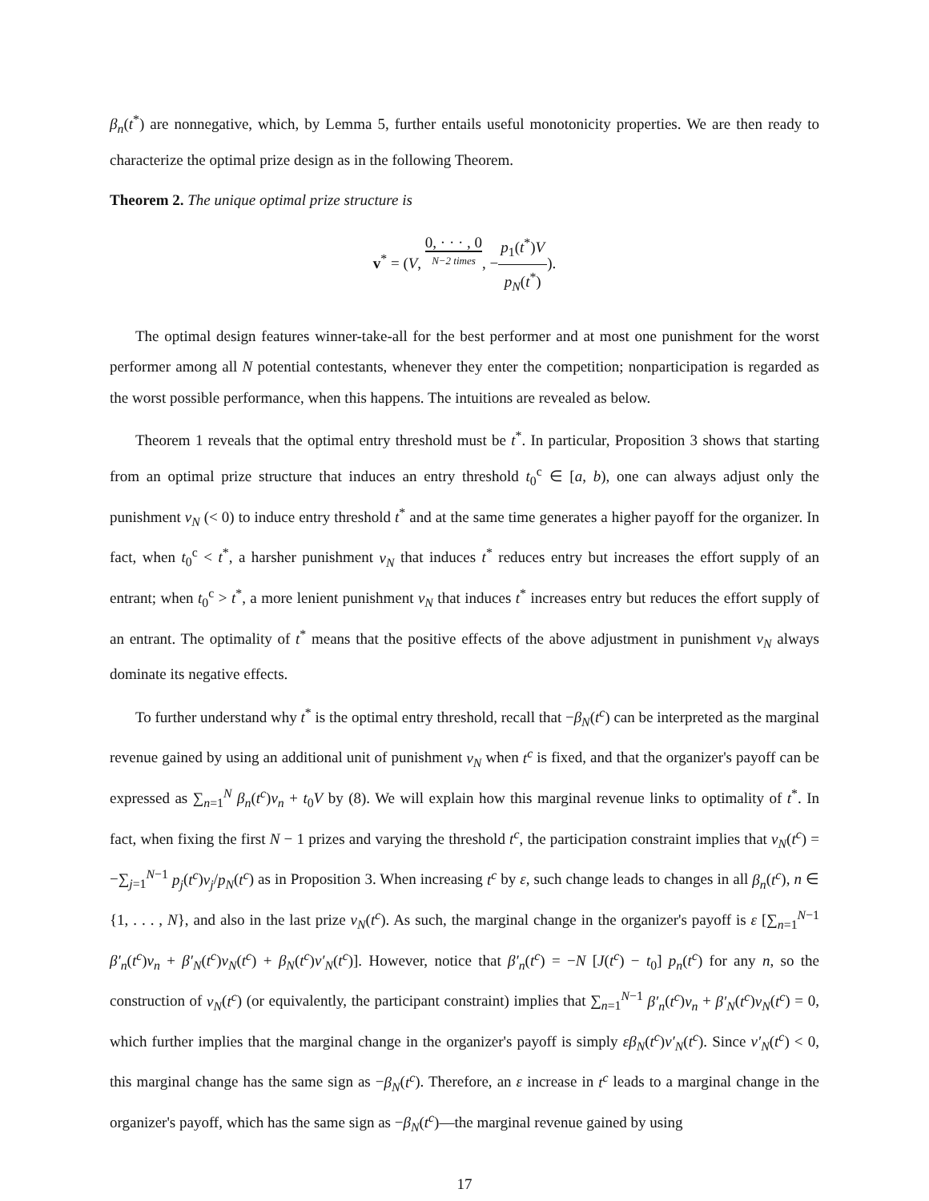β<sub>n</sub>(t<sup>*</sup>) are nonnegative, which, by Lemma 5, further entails useful monotonicity properties. We are then ready to characterize the optimal prize design as in the following Theorem.
Theorem 2. The unique optimal prize structure is
v<sup>*</sup> = (V, 0, · · · , 0 N−2 times, −p<sub>1</sub>(t<sup>*</sup>)V p<sub>N</sub>(t<sup>*</sup>)).
The optimal design features winner-take-all for the best performer and at most one punishment for the worst performer among all N potential contestants, whenever they enter the competition; nonparticipation is regarded as the worst possible performance, when this happens. The intuitions are revealed as below.
Theorem 1 reveals that the optimal entry threshold must be t<sup>*</sup>. In particular, Proposition 3 shows that starting from an optimal prize structure that induces an entry threshold t<sub>0</sub><sup>c</sup> ∈ [a, b), one can always adjust only the punishment v<sub>N</sub> (< 0) to induce entry threshold t<sup>*</sup> and at the same time generates a higher payoff for the organizer. In fact, when t<sub>0</sub><sup>c</sup> < t<sup>*</sup>, a harsher punishment v<sub>N</sub> that induces t<sup>*</sup> reduces entry but increases the effort supply of an entrant; when t<sub>0</sub><sup>c</sup> > t<sup>*</sup>, a more lenient punishment v<sub>N</sub> that induces t<sup>*</sup> increases entry but reduces the effort supply of an entrant. The optimality of t<sup>*</sup> means that the positive effects of the above adjustment in punishment v<sub>N</sub> always dominate its negative effects.
To further understand why t<sup>*</sup> is the optimal entry threshold, recall that −β<sub>N</sub>(t<sup>c</sup>) can be interpreted as the marginal revenue gained by using an additional unit of punishment v<sub>N</sub> when t<sup>c</sup> is fixed, and that the organizer's payoff can be expressed as ∑<sub>n=1</sub><sup>N</sup> β<sub>n</sub>(t<sup>c</sup>)v<sub>n</sub> + t<sub>0</sub>V by (8). We will explain how this marginal revenue links to optimality of t<sup>*</sup>. In fact, when fixing the first N − 1 prizes and varying the threshold t<sup>c</sup>, the participation constraint implies that v<sub>N</sub>(t<sup>c</sup>) = −∑<sub>j=1</sub><sup>N−1</sup> p<sub>j</sub>(t<sup>c</sup>)v<sub>j</sub>/p<sub>N</sub>(t<sup>c</sup>) as in Proposition 3. When increasing t<sup>c</sup> by ε, such change leads to changes in all β<sub>n</sub>(t<sup>c</sup>), n ∈ {1, . . . , N}, and also in the last prize v<sub>N</sub>(t<sup>c</sup>). As such, the marginal change in the organizer's payoff is ε [∑<sub>n=1</sub><sup>N−1</sup> β′<sub>n</sub>(t<sup>c</sup>)v<sub>n</sub> + β′<sub>N</sub>(t<sup>c</sup>)v<sub>N</sub>(t<sup>c</sup>) + β<sub>N</sub>(t<sup>c</sup>)v′<sub>N</sub>(t<sup>c</sup>)]. However, notice that β′<sub>n</sub>(t<sup>c</sup>) = −N [J(t<sup>c</sup>) − t<sub>0</sub>] p<sub>n</sub>(t<sup>c</sup>) for any n, so the construction of v<sub>N</sub>(t<sup>c</sup>) (or equivalently, the participant constraint) implies that ∑<sub>n=1</sub><sup>N−1</sup> β′<sub>n</sub>(t<sup>c</sup>)v<sub>n</sub> + β′<sub>N</sub>(t<sup>c</sup>)v<sub>N</sub>(t<sup>c</sup>) = 0, which further implies that the marginal change in the organizer's payoff is simply εβ<sub>N</sub>(t<sup>c</sup>)v′<sub>N</sub>(t<sup>c</sup>). Since v′<sub>N</sub>(t<sup>c</sup>) < 0, this marginal change has the same sign as −β<sub>N</sub>(t<sup>c</sup>). Therefore, an ε increase in t<sup>c</sup> leads to a marginal change in the organizer's payoff, which has the same sign as −β<sub>N</sub>(t<sup>c</sup>)—the marginal revenue gained by using
17